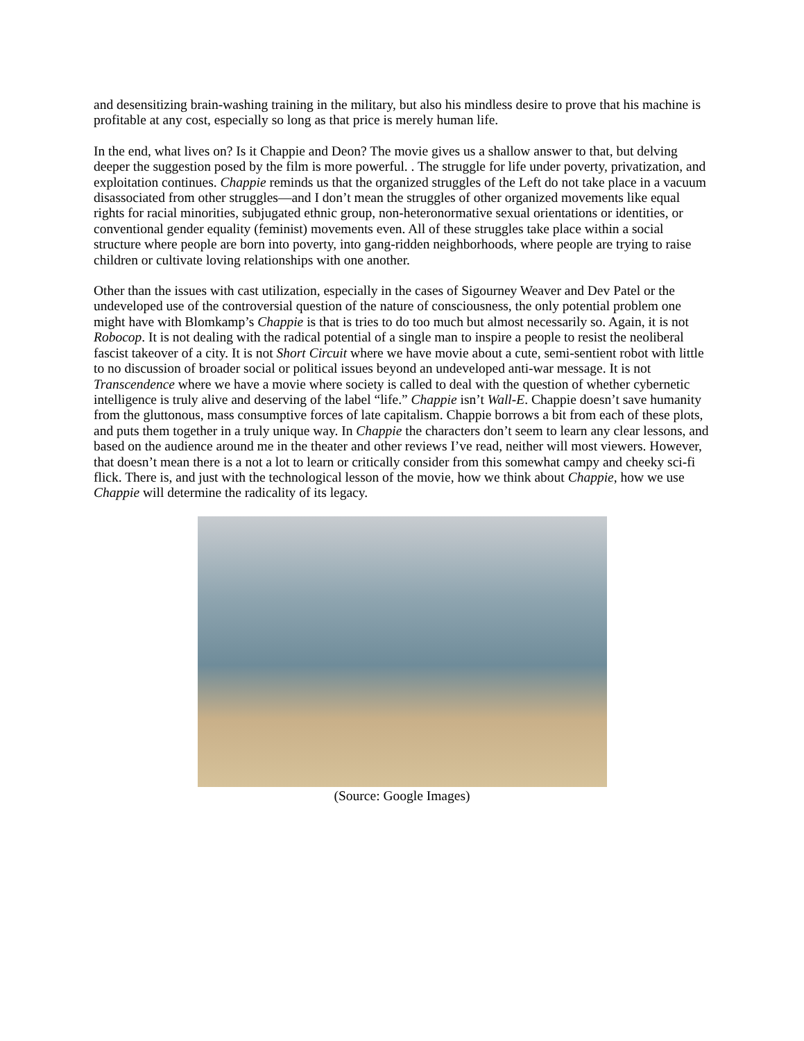and desensitizing brain-washing training in the military, but also his mindless desire to prove that his machine is profitable at any cost, especially so long as that price is merely human life.
In the end, what lives on? Is it Chappie and Deon? The movie gives us a shallow answer to that, but delving deeper the suggestion posed by the film is more powerful. . The struggle for life under poverty, privatization, and exploitation continues. Chappie reminds us that the organized struggles of the Left do not take place in a vacuum disassociated from other struggles—and I don’t mean the struggles of other organized movements like equal rights for racial minorities, subjugated ethnic group, non-heteronormative sexual orientations or identities, or conventional gender equality (feminist) movements even. All of these struggles take place within a social structure where people are born into poverty, into gang-ridden neighborhoods, where people are trying to raise children or cultivate loving relationships with one another.
Other than the issues with cast utilization, especially in the cases of Sigourney Weaver and Dev Patel or the undeveloped use of the controversial question of the nature of consciousness, the only potential problem one might have with Blomkamp’s Chappie is that is tries to do too much but almost necessarily so. Again, it is not Robocop. It is not dealing with the radical potential of a single man to inspire a people to resist the neoliberal fascist takeover of a city. It is not Short Circuit where we have movie about a cute, semi-sentient robot with little to no discussion of broader social or political issues beyond an undeveloped anti-war message. It is not Transcendence where we have a movie where society is called to deal with the question of whether cybernetic intelligence is truly alive and deserving of the label “life.” Chappie isn’t Wall-E. Chappie doesn’t save humanity from the gluttonous, mass consumptive forces of late capitalism. Chappie borrows a bit from each of these plots, and puts them together in a truly unique way. In Chappie the characters don’t seem to learn any clear lessons, and based on the audience around me in the theater and other reviews I’ve read, neither will most viewers. However, that doesn’t mean there is a not a lot to learn or critically consider from this somewhat campy and cheeky sci-fi flick. There is, and just with the technological lesson of the movie, how we think about Chappie, how we use Chappie will determine the radicality of its legacy.
(Source: Google Images)